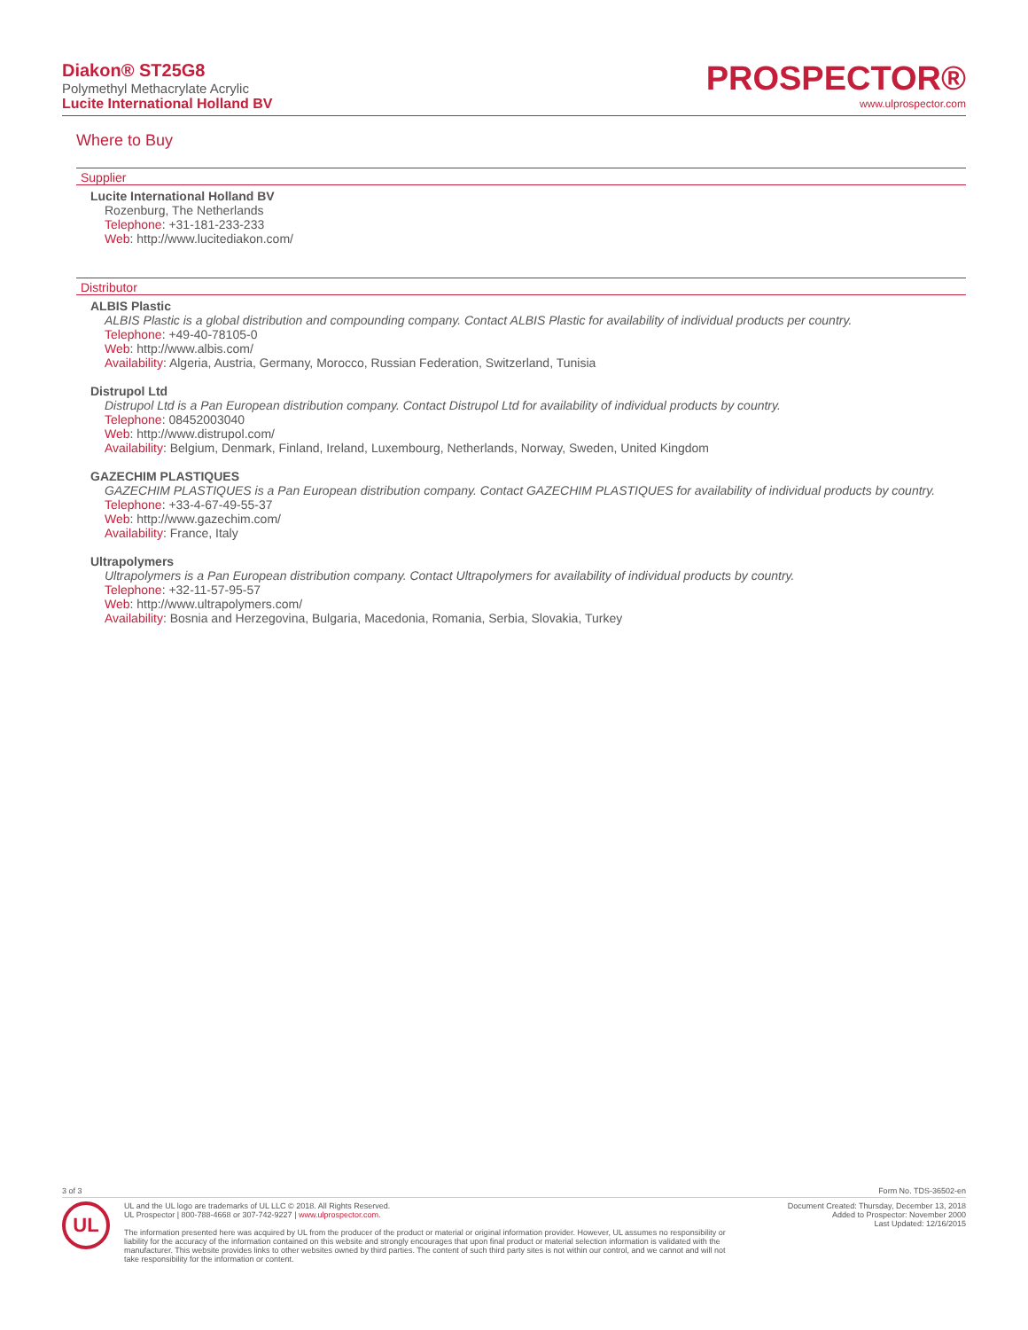Diakon® ST25G8
Polymethyl Methacrylate Acrylic
Lucite International Holland BV
PROSPECTOR®
www.ulprospector.com
Where to Buy
Supplier
Lucite International Holland BV
Rozenburg, The Netherlands
Telephone: +31-181-233-233
Web: http://www.lucitediakon.com/
Distributor
ALBIS Plastic
ALBIS Plastic is a global distribution and compounding company. Contact ALBIS Plastic for availability of individual products per country.
Telephone: +49-40-78105-0
Web: http://www.albis.com/
Availability: Algeria, Austria, Germany, Morocco, Russian Federation, Switzerland, Tunisia
Distrupol Ltd
Distrupol Ltd is a Pan European distribution company. Contact Distrupol Ltd for availability of individual products by country.
Telephone: 08452003040
Web: http://www.distrupol.com/
Availability: Belgium, Denmark, Finland, Ireland, Luxembourg, Netherlands, Norway, Sweden, United Kingdom
GAZECHIM PLASTIQUES
GAZECHIM PLASTIQUES is a Pan European distribution company. Contact GAZECHIM PLASTIQUES for availability of individual products by country.
Telephone: +33-4-67-49-55-37
Web: http://www.gazechim.com/
Availability: France, Italy
Ultrapolymers
Ultrapolymers is a Pan European distribution company. Contact Ultrapolymers for availability of individual products by country.
Telephone: +32-11-57-95-57
Web: http://www.ultrapolymers.com/
Availability: Bosnia and Herzegovina, Bulgaria, Macedonia, Romania, Serbia, Slovakia, Turkey
3 of 3 Form No. TDS-36502-en
UL
UL and the UL logo are trademarks of UL LLC © 2018. All Rights Reserved.
UL Prospector | 800-788-4668 or 307-742-9227 | www.ulprospector.com.
The information presented here was acquired by UL from the producer of the product or material or original information provider. However, UL assumes no responsibility or liability for the accuracy of the information contained on this website and strongly encourages that upon final product or material selection information is validated with the manufacturer. This website provides links to other websites owned by third parties. The content of such third party sites is not within our control, and we cannot and will not take responsibility for the information or content.
Document Created: Thursday, December 13, 2018
Added to Prospector: November 2000
Last Updated: 12/16/2015